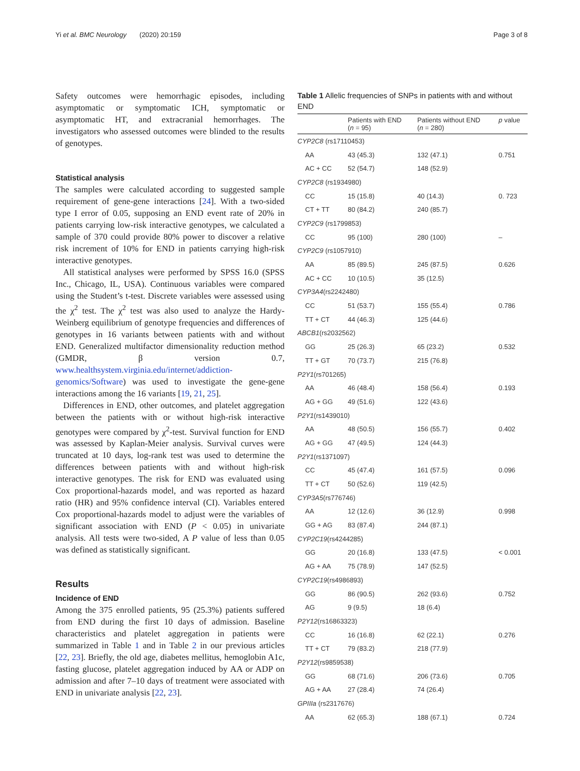Yi et al. BMC Neurology (2020) 20:159 Page 3 of 8
Safety outcomes were hemorrhagic episodes, including asymptomatic or symptomatic ICH, symptomatic or asymptomatic HT, and extracranial hemorrhages. The investigators who assessed outcomes were blinded to the results of genotypes.
Statistical analysis
The samples were calculated according to suggested sample requirement of gene-gene interactions [24]. With a two-sided type I error of 0.05, supposing an END event rate of 20% in patients carrying low-risk interactive genotypes, we calculated a sample of 370 could provide 80% power to discover a relative risk increment of 10% for END in patients carrying high-risk interactive genotypes.
All statistical analyses were performed by SPSS 16.0 (SPSS Inc., Chicago, IL, USA). Continuous variables were compared using the Student’s t-test. Discrete variables were assessed using the χ<sup>2</sup> test. The χ<sup>2</sup> test was also used to analyze the Hardy-Weinberg equilibrium of genotype frequencies and differences of genotypes in 16 variants between patients with and without END. Generalized multifactor dimensionality reduction method (GMDR, β version 0.7, www.healthsystem.virginia.edu/internet/addiction-genomics/Software) was used to investigate the gene-gene interactions among the 16 variants [19, 21, 25].
Differences in END, other outcomes, and platelet aggregation between the patients with or without high-risk interactive genotypes were compared by χ<sup>2</sup>-test. Survival function for END was assessed by Kaplan-Meier analysis. Survival curves were truncated at 10 days, log-rank test was used to determine the differences between patients with and without high-risk interactive genotypes. The risk for END was evaluated using Cox proportional-hazards model, and was reported as hazard ratio (HR) and 95% confidence interval (CI). Variables entered Cox proportional-hazards model to adjust were the variables of significant association with END (P < 0.05) in univariate analysis. All tests were two-sided, A P value of less than 0.05 was defined as statistically significant.
Results
Incidence of END
Among the 375 enrolled patients, 95 (25.3%) patients suffered from END during the first 10 days of admission. Baseline characteristics and platelet aggregation in patients were summarized in Table 1 and in Table 2 in our previous articles [22, 23]. Briefly, the old age, diabetes mellitus, hemoglobin A1c, fasting glucose, platelet aggregation induced by AA or ADP on admission and after 7–10 days of treatment were associated with END in univariate analysis [22, 23].
Table 1 Allelic frequencies of SNPs in patients with and without END
| | Patients with END ( n = 95) | Patients without END ( n = 280) | p value |
| --- | --- | --- | --- |
| CYP2C8 (rs17110453) | | | |
| AA | 43 (45.3) | 132 (47.1) | 0.751 |
| AC + CC | 52 (54.7) | 148 (52.9) | |
| CYP2C8 (rs1934980) | | | |
| CC | 15 (15.8) | 40 (14.3) | 0. 723 |
| CT + TT | 80 (84.2) | 240 (85.7) | |
| CYP2C9 (rs1799853) | | | |
| CC | 95 (100) | 280 (100) | – |
| CYP2C9 (rs1057910) | | | |
| AA | 85 (89.5) | 245 (87.5) | 0.626 |
| AC + CC | 10 (10.5) | 35 (12.5) | |
| CYP3A4 (rs2242480) | | | |
| CC | 51 (53.7) | 155 (55.4) | 0.786 |
| TT + CT | 44 (46.3) | 125 (44.6) | |
| ABCB1 (rs2032562) | | | |
| GG | 25 (26.3) | 65 (23.2) | 0.532 |
| TT + GT | 70 (73.7) | 215 (76.8) | |
| P2Y1 (rs701265) | | | |
| AA | 46 (48.4) | 158 (56.4) | 0.193 |
| AG + GG | 49 (51.6) | 122 (43.6) | |
| P2Y1 (rs1439010) | | | |
| AA | 48 (50.5) | 156 (55.7) | 0.402 |
| AG + GG | 47 (49.5) | 124 (44.3) | |
| P2Y1 (rs1371097) | | | |
| CC | 45 (47.4) | 161 (57.5) | 0.096 |
| TT + CT | 50 (52.6) | 119 (42.5) | |
| CYP3A5 (rs776746) | | | |
| AA | 12 (12.6) | 36 (12.9) | 0.998 |
| GG + AG | 83 (87.4) | 244 (87.1) | |
| CYP2C19 (rs4244285) | | | |
| GG | 20 (16.8) | 133 (47.5) | < 0.001 |
| AG + AA | 75 (78.9) | 147 (52.5) | |
| CYP2C19 (rs4986893) | | | |
| GG | 86 (90.5) | 262 (93.6) | 0.752 |
| AG | 9 (9.5) | 18 (6.4) | |
| P2Y12 (rs16863323) | | | |
| CC | 16 (16.8) | 62 (22.1) | 0.276 |
| TT + CT | 79 (83.2) | 218 (77.9) | |
| P2Y12 (rs9859538) | | | |
| GG | 68 (71.6) | 206 (73.6) | 0.705 |
| AG + AA | 27 (28.4) | 74 (26.4) | |
| GPIIIa (rs2317676) | | | |
| AA | 62 (65.3) | 188 (67.1) | 0.724 |